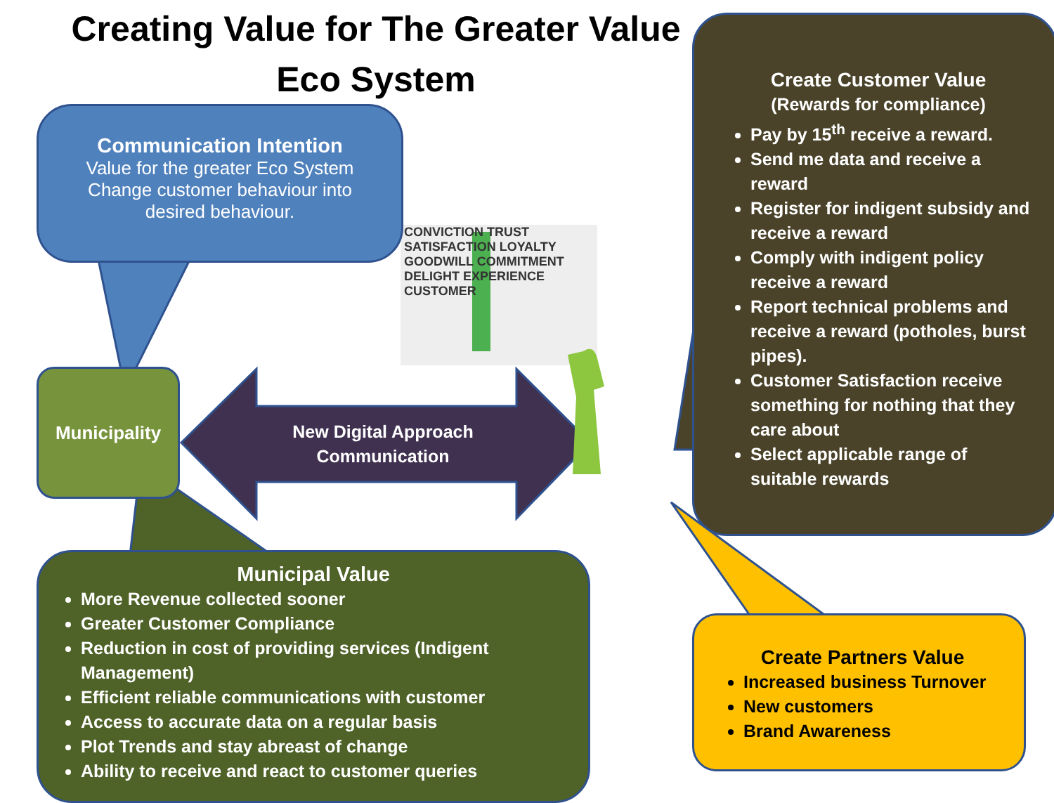Creating Value for The Greater Value Eco System
Communication Intention
Value for the greater Eco System
Change customer behaviour into
desired behaviour.
Municipality
New Digital Approach Communication
CONVICTION TRUST SATISFACTION LOYALTY GOODWILL COMMITMENT DELIGHT EXPERIENCE CUSTOMER
Municipal Value
More Revenue collected sooner
Greater Customer Compliance
Reduction in cost of providing services (Indigent Management)
Efficient reliable communications with customer
Access to accurate data on a regular basis
Plot Trends and stay abreast of change
Ability to receive and react to customer queries
Create Customer Value
(Rewards for compliance)
Pay by 15<sup>th</sup> receive a reward.
Send me data and receive a reward
Register for indigent subsidy and receive a reward
Comply with indigent policy receive a reward
Report technical problems and receive a reward (potholes, burst pipes).
Customer Satisfaction receive something for nothing that they care about
Select applicable range of suitable rewards
Create Partners Value
Increased business Turnover
New customers
Brand Awareness